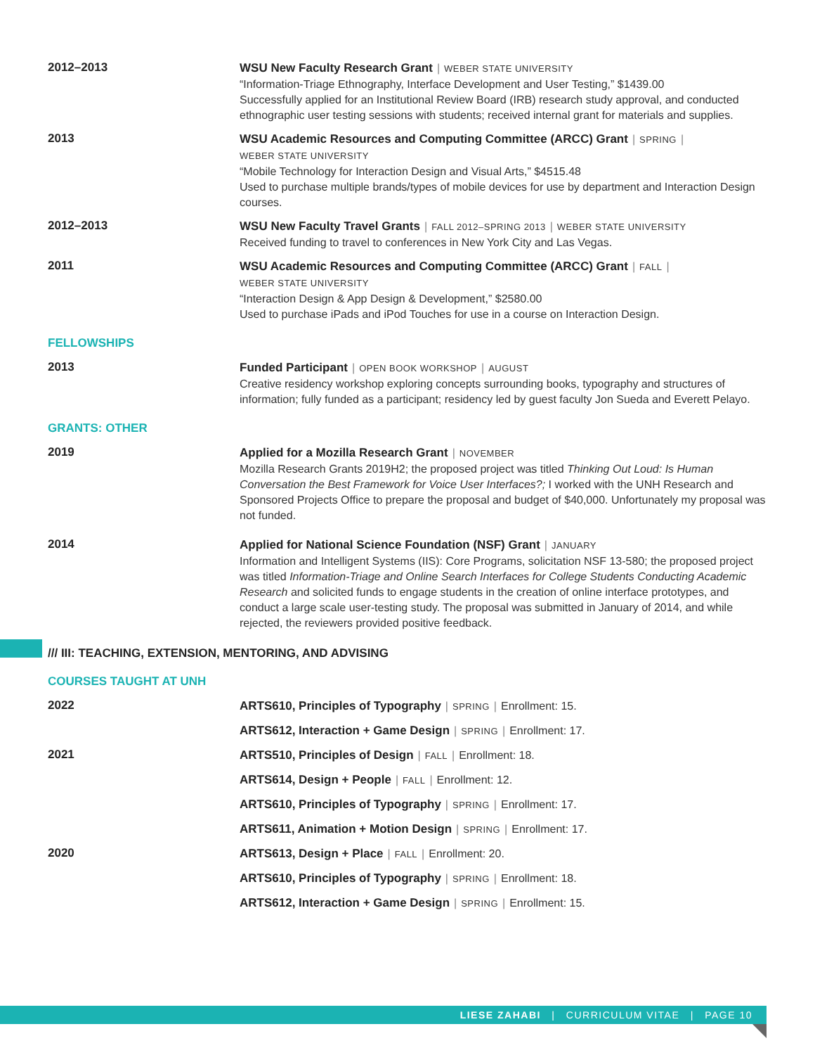2012–2013
WSU New Faculty Research Grant | WEBER STATE UNIVERSITY
“Information-Triage Ethnography, Interface Development and User Testing,” $1439.00
Successfully applied for an Institutional Review Board (IRB) research study approval, and conducted ethnographic user testing sessions with students; received internal grant for materials and supplies.
2013
WSU Academic Resources and Computing Committee (ARCC) Grant | SPRING |
WEBER STATE UNIVERSITY
“Mobile Technology for Interaction Design and Visual Arts,” $4515.48
Used to purchase multiple brands/types of mobile devices for use by department and Interaction Design courses.
2012–2013
WSU New Faculty Travel Grants | FALL 2012–SPRING 2013 | WEBER STATE UNIVERSITY
Received funding to travel to conferences in New York City and Las Vegas.
2011
WSU Academic Resources and Computing Committee (ARCC) Grant | FALL |
WEBER STATE UNIVERSITY
“Interaction Design & App Design & Development,” $2580.00
Used to purchase iPads and iPod Touches for use in a course on Interaction Design.
FELLOWSHIPS
2013
Funded Participant | OPEN BOOK WORKSHOP | AUGUST
Creative residency workshop exploring concepts surrounding books, typography and structures of information; fully funded as a participant; residency led by guest faculty Jon Sueda and Everett Pelayo.
GRANTS: OTHER
2019
Applied for a Mozilla Research Grant | NOVEMBER
Mozilla Research Grants 2019H2; the proposed project was titled Thinking Out Loud: Is Human Conversation the Best Framework for Voice User Interfaces?; I worked with the UNH Research and Sponsored Projects Office to prepare the proposal and budget of $40,000. Unfortunately my proposal was not funded.
2014
Applied for National Science Foundation (NSF) Grant | JANUARY
Information and Intelligent Systems (IIS): Core Programs, solicitation NSF 13-580; the proposed project was titled Information-Triage and Online Search Interfaces for College Students Conducting Academic Research and solicited funds to engage students in the creation of online interface prototypes, and conduct a large scale user-testing study. The proposal was submitted in January of 2014, and while rejected, the reviewers provided positive feedback.
/// III: TEACHING, EXTENSION, MENTORING, AND ADVISING
COURSES TAUGHT AT UNH
2022
ARTS610, Principles of Typography | SPRING | Enrollment: 15.
ARTS612, Interaction + Game Design | SPRING | Enrollment: 17.
2021
ARTS510, Principles of Design | FALL | Enrollment: 18.
ARTS614, Design + People | FALL | Enrollment: 12.
ARTS610, Principles of Typography | SPRING | Enrollment: 17.
ARTS611, Animation + Motion Design | SPRING | Enrollment: 17.
2020
ARTS613, Design + Place | FALL | Enrollment: 20.
ARTS610, Principles of Typography | SPRING | Enrollment: 18.
ARTS612, Interaction + Game Design | SPRING | Enrollment: 15.
LIESE ZAHABI | CURRICULUM VITAE | PAGE 10